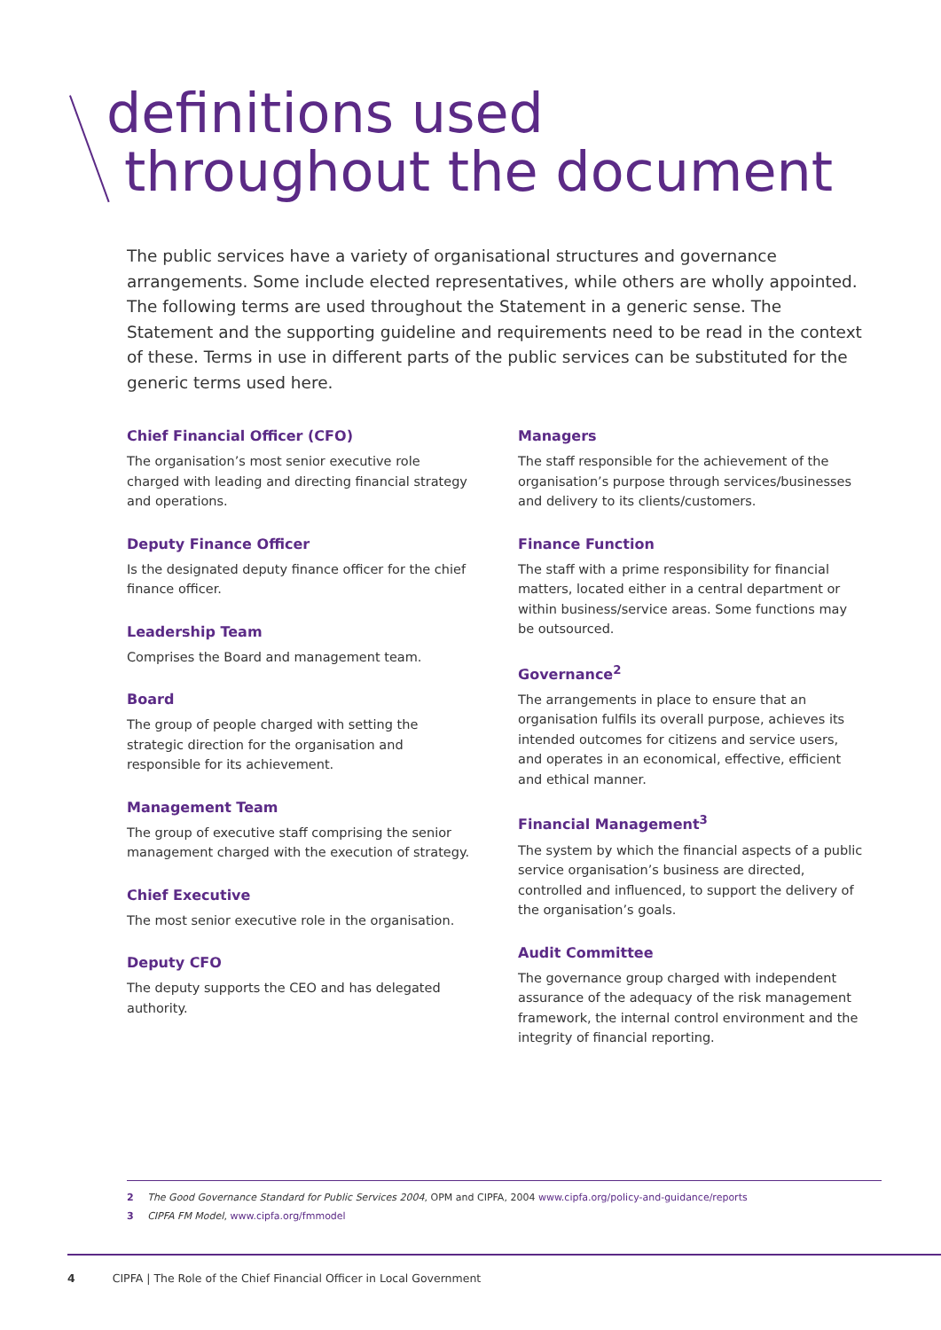definitions used
throughout the document
The public services have a variety of organisational structures and governance arrangements. Some include elected representatives, while others are wholly appointed. The following terms are used throughout the Statement in a generic sense. The Statement and the supporting guideline and requirements need to be read in the context of these. Terms in use in different parts of the public services can be substituted for the generic terms used here.
Chief Financial Officer (CFO)
The organisation’s most senior executive role charged with leading and directing financial strategy and operations.
Deputy Finance Officer
Is the designated deputy finance officer for the chief finance officer.
Leadership Team
Comprises the Board and management team.
Board
The group of people charged with setting the strategic direction for the organisation and responsible for its achievement.
Management Team
The group of executive staff comprising the senior management charged with the execution of strategy.
Chief Executive
The most senior executive role in the organisation.
Deputy CFO
The deputy supports the CEO and has delegated authority.
Managers
The staff responsible for the achievement of the organisation’s purpose through services/businesses and delivery to its clients/customers.
Finance Function
The staff with a prime responsibility for financial matters, located either in a central department or within business/service areas. Some functions may be outsourced.
Governance<sup>2</sup>
The arrangements in place to ensure that an organisation fulfils its overall purpose, achieves its intended outcomes for citizens and service users, and operates in an economical, effective, efficient and ethical manner.
Financial Management<sup>3</sup>
The system by which the financial aspects of a public service organisation’s business are directed, controlled and influenced, to support the delivery of the organisation’s goals.
Audit Committee
The governance group charged with independent assurance of the adequacy of the risk management framework, the internal control environment and the integrity of financial reporting.
2 The Good Governance Standard for Public Services 2004, OPM and CIPFA, 2004 www.cipfa.org/policy-and-guidance/reports
3 CIPFA FM Model, www.cipfa.org/fmmodel
4 CIPFA | The Role of the Chief Financial Officer in Local Government